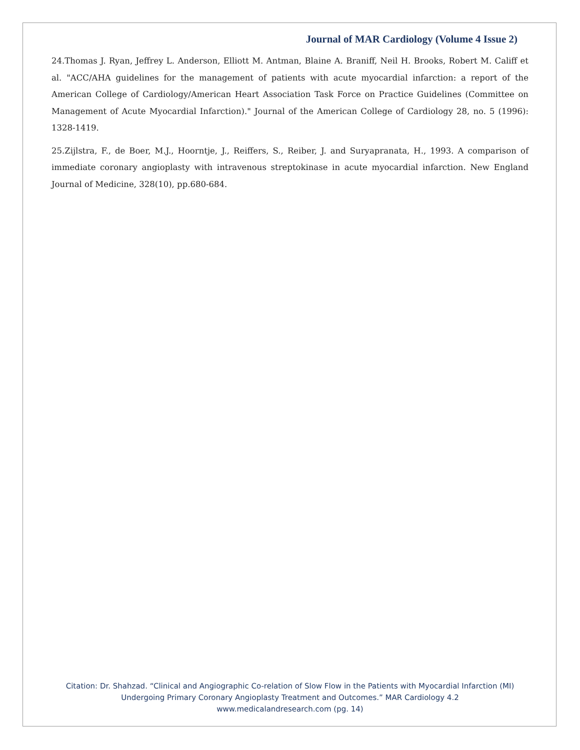Journal of MAR Cardiology (Volume 4 Issue 2)
24.Thomas J. Ryan, Jeffrey L. Anderson, Elliott M. Antman, Blaine A. Braniff, Neil H. Brooks, Robert M. Califf et al. "ACC/AHA guidelines for the management of patients with acute myocardial infarction: a report of the American College of Cardiology/American Heart Association Task Force on Practice Guidelines (Committee on Management of Acute Myocardial Infarction)." Journal of the American College of Cardiology 28, no. 5 (1996): 1328-1419.
25.Zijlstra, F., de Boer, M.J., Hoorntje, J., Reiffers, S., Reiber, J. and Suryapranata, H., 1993. A comparison of immediate coronary angioplasty with intravenous streptokinase in acute myocardial infarction. New England Journal of Medicine, 328(10), pp.680-684.
Citation: Dr. Shahzad. “Clinical and Angiographic Co-relation of Slow Flow in the Patients with Myocardial Infarction (MI)
Undergoing Primary Coronary Angioplasty Treatment and Outcomes.” MAR Cardiology 4.2
www.medicalandresearch.com (pg. 14)